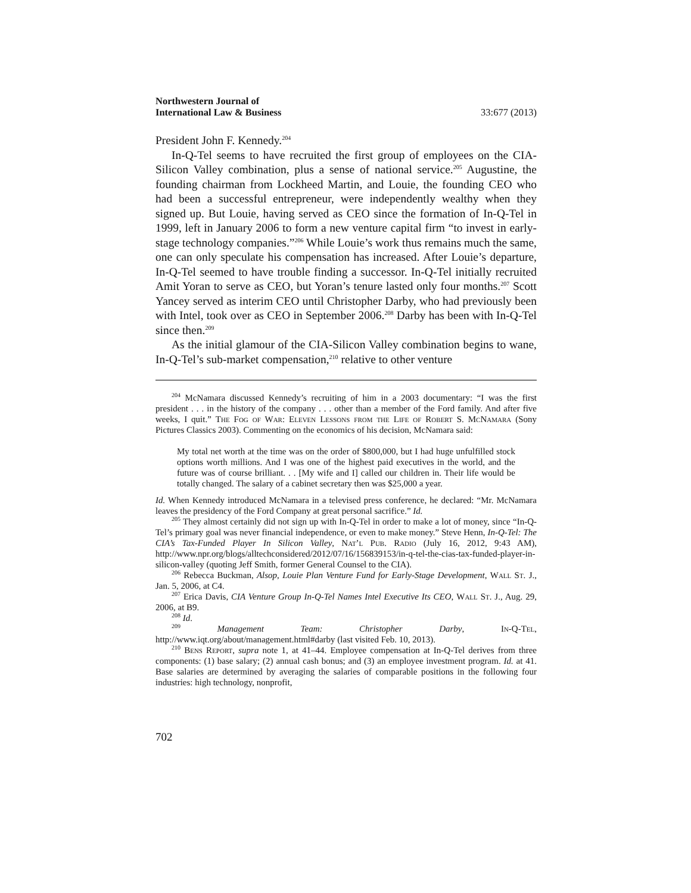Northwestern Journal of
International Law & Business
33:677 (2013)
President John F. Kennedy.<sup>204</sup>
In-Q-Tel seems to have recruited the first group of employees on the CIA-Silicon Valley combination, plus a sense of national service.<sup>205</sup> Augustine, the founding chairman from Lockheed Martin, and Louie, the founding CEO who had been a successful entrepreneur, were independently wealthy when they signed up. But Louie, having served as CEO since the formation of In-Q-Tel in 1999, left in January 2006 to form a new venture capital firm “to invest in early-stage technology companies.”<sup>206</sup> While Louie’s work thus remains much the same, one can only speculate his compensation has increased. After Louie’s departure, In-Q-Tel seemed to have trouble finding a successor. In-Q-Tel initially recruited Amit Yoran to serve as CEO, but Yoran’s tenure lasted only four months.<sup>207</sup> Scott Yancey served as interim CEO until Christopher Darby, who had previously been with Intel, took over as CEO in September 2006.<sup>208</sup> Darby has been with In-Q-Tel since then.<sup>209</sup>
As the initial glamour of the CIA-Silicon Valley combination begins to wane, In-Q-Tel’s sub-market compensation,<sup>210</sup> relative to other venture
<sup>204</sup> McNamara discussed Kennedy’s recruiting of him in a 2003 documentary: “I was the first president . . . in the history of the company . . . other than a member of the Ford family. And after five weeks, I quit.” The Fog of War: Eleven Lessons from the Life of Robert S. McNamara (Sony Pictures Classics 2003). Commenting on the economics of his decision, McNamara said:
My total net worth at the time was on the order of $800,000, but I had huge unfulfilled stock options worth millions. And I was one of the highest paid executives in the world, and the future was of course brilliant. . . [My wife and I] called our children in. Their life would be totally changed. The salary of a cabinet secretary then was $25,000 a year.
Id. When Kennedy introduced McNamara in a televised press conference, he declared: “Mr. McNamara leaves the presidency of the Ford Company at great personal sacrifice.” Id.
<sup>205</sup> They almost certainly did not sign up with In-Q-Tel in order to make a lot of money, since “In-Q-Tel’s primary goal was never financial independence, or even to make money.” Steve Henn, In-Q-Tel: The CIA’s Tax-Funded Player In Silicon Valley, Nat’l Pub. Radio (July 16, 2012, 9:43 AM), http://www.npr.org/blogs/alltechconsidered/2012/07/16/156839153/in-q-tel-the-cias-tax-funded-player-in-silicon-valley (quoting Jeff Smith, former General Counsel to the CIA).
<sup>206</sup> Rebecca Buckman, Alsop, Louie Plan Venture Fund for Early-Stage Development, Wall St. J., Jan. 5, 2006, at C4.
<sup>207</sup> Erica Davis, CIA Venture Group In-Q-Tel Names Intel Executive Its CEO, Wall St. J., Aug. 29, 2006, at B9.
<sup>208</sup> Id.
<sup>209</sup> Management Team: Christopher Darby, In-Q-Tel, http://www.iqt.org/about/management.html#darby (last visited Feb. 10, 2013).
<sup>210</sup> Bens Report, supra note 1, at 41–44. Employee compensation at In-Q-Tel derives from three components: (1) base salary; (2) annual cash bonus; and (3) an employee investment program. Id. at 41. Base salaries are determined by averaging the salaries of comparable positions in the following four industries: high technology, nonprofit,
702